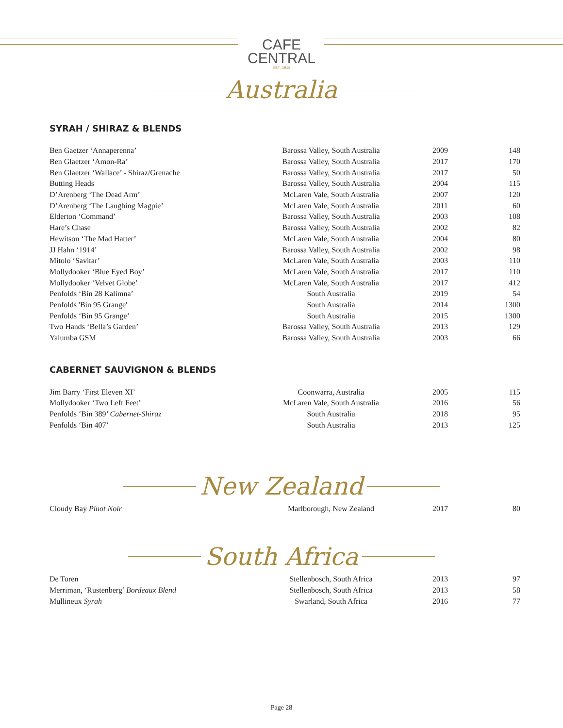CAFE
CENTRAL
EST. 1918
Australia
SYRAH / SHIRAZ & BLENDS
| Ben Gaetzer ‘Annaperenna’ | Barossa Valley, South Australia | 2009 | 148 |
| Ben Glaetzer ‘Amon-Ra’ | Barossa Valley, South Australia | 2017 | 170 |
| Ben Glaetzer ‘Wallace’ - Shiraz/Grenache | Barossa Valley, South Australia | 2017 | 50 |
| Butting Heads | Barossa Valley, South Australia | 2004 | 115 |
| D’Arenberg ‘The Dead Arm’ | McLaren Vale, South Australia | 2007 | 120 |
| D’Arenberg ‘The Laughing Magpie’ | McLaren Vale, South Australia | 2011 | 60 |
| Elderton ‘Command’ | Barossa Valley, South Australia | 2003 | 108 |
| Hare’s Chase | Barossa Valley, South Australia | 2002 | 82 |
| Hewitson ‘The Mad Hatter’ | McLaren Vale, South Australia | 2004 | 80 |
| JJ Hahn ‘1914’ | Barossa Valley, South Australia | 2002 | 98 |
| Mitolo ‘Savitar’ | McLaren Vale, South Australia | 2003 | 110 |
| Mollydooker ‘Blue Eyed Boy’ | McLaren Vale, South Australia | 2017 | 110 |
| Mollydooker ‘Velvet Globe’ | McLaren Vale, South Australia | 2017 | 412 |
| Penfolds ‘Bin 28 Kalimna’ | South Australia | 2019 | 54 |
| Penfolds 'Bin 95 Grange' | South Australia | 2014 | 1300 |
| Penfolds ‘Bin 95 Grange’ | South Australia | 2015 | 1300 |
| Two Hands ‘Bella’s Garden’ | Barossa Valley, South Australia | 2013 | 129 |
| Yalumba GSM | Barossa Valley, South Australia | 2003 | 66 |
CABERNET SAUVIGNON & BLENDS
| Jim Barry ‘First Eleven XI’ | Coonwarra, Australia | 2005 | 115 |
| Mollydooker ‘Two Left Feet’ | McLaren Vale, South Australia | 2016 | 56 |
| Penfolds ‘Bin 389’ Cabernet-Shiraz | South Australia | 2018 | 95 |
| Penfolds ‘Bin 407’ | South Australia | 2013 | 125 |
New Zealand
| Cloudy Bay Pinot Noir | Marlborough, New Zealand | 2017 | 80 |
South Africa
| De Toren | Stellenbosch, South Africa | 2013 | 97 |
| Merriman, ‘Rustenberg’ Bordeaux Blend | Stellenbosch, South Africa | 2013 | 58 |
| Mullineux Syrah | Swarland, South Africa | 2016 | 77 |
Page 28